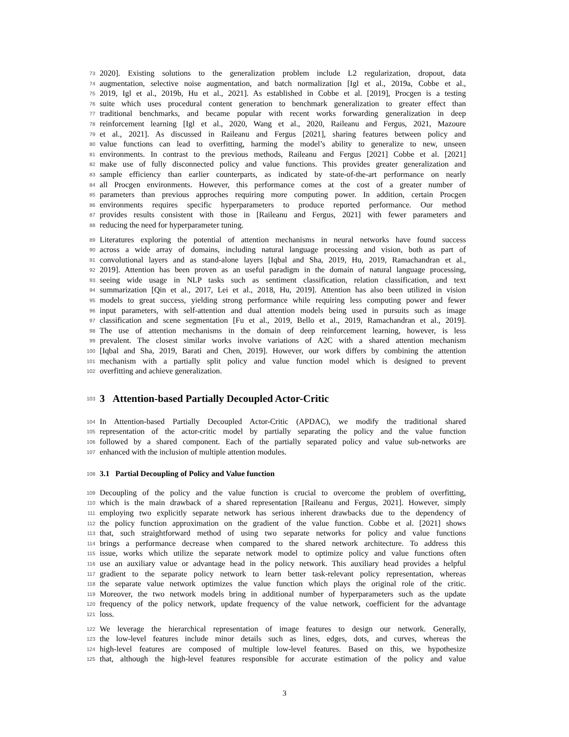73 2020]. Existing solutions to the generalization problem include L2 regularization, dropout, data
74 augmentation, selective noise augmentation, and batch normalization [Igl et al., 2019a, Cobbe et al.,
75 2019, Igl et al., 2019b, Hu et al., 2021]. As established in Cobbe et al. [2019], Procgen is a testing
76 suite which uses procedural content generation to benchmark generalization to greater effect than
77 traditional benchmarks, and became popular with recent works forwarding generalization in deep
78 reinforcement learning [Igl et al., 2020, Wang et al., 2020, Raileanu and Fergus, 2021, Mazoure
79 et al., 2021]. As discussed in Raileanu and Fergus [2021], sharing features between policy and
80 value functions can lead to overfitting, harming the model’s ability to generalize to new, unseen
81 environments. In contrast to the previous methods, Raileanu and Fergus [2021] Cobbe et al. [2021]
82 make use of fully disconnected policy and value functions. This provides greater generalization and
83 sample efficiency than earlier counterparts, as indicated by state-of-the-art performance on nearly
84 all Procgen environments. However, this performance comes at the cost of a greater number of
85 parameters than previous approches requiring more computing power. In addition, certain Procgen
86 environments requires specific hyperparameters to produce reported performance. Our method
87 provides results consistent with those in [Raileanu and Fergus, 2021] with fewer parameters and
88 reducing the need for hyperparameter tuning.
89 Literatures exploring the potential of attention mechanisms in neural networks have found success
90 across a wide array of domains, including natural language processing and vision, both as part of
91 convolutional layers and as stand-alone layers [Iqbal and Sha, 2019, Hu, 2019, Ramachandran et al.,
92 2019]. Attention has been proven as an useful paradigm in the domain of natural language processing,
93 seeing wide usage in NLP tasks such as sentiment classification, relation classification, and text
94 summarization [Qin et al., 2017, Lei et al., 2018, Hu, 2019]. Attention has also been utilized in vision
95 models to great success, yielding strong performance while requiring less computing power and fewer
96 input parameters, with self-attention and dual attention models being used in pursuits such as image
97 classification and scene segmentation [Fu et al., 2019, Bello et al., 2019, Ramachandran et al., 2019].
98 The use of attention mechanisms in the domain of deep reinforcement learning, however, is less
99 prevalent. The closest similar works involve variations of A2C with a shared attention mechanism
100 [Iqbal and Sha, 2019, Barati and Chen, 2019]. However, our work differs by combining the attention
101 mechanism with a partially split policy and value function model which is designed to prevent
102 overfitting and achieve generalization.
103
3 Attention-based Partially Decoupled Actor-Critic
104 In Attention-based Partially Decoupled Actor-Critic (APDAC), we modify the traditional shared
105 representation of the actor-critic model by partially separating the policy and the value function
106 followed by a shared component. Each of the partially separated policy and value sub-networks are
107 enhanced with the inclusion of multiple attention modules.
108
3.1 Partial Decoupling of Policy and Value function
109 Decoupling of the policy and the value function is crucial to overcome the problem of overfitting,
110 which is the main drawback of a shared representation [Raileanu and Fergus, 2021]. However, simply
111 employing two explicitly separate network has serious inherent drawbacks due to the dependency of
112 the policy function approximation on the gradient of the value function. Cobbe et al. [2021] shows
113 that, such straightforward method of using two separate networks for policy and value functions
114 brings a performance decrease when compared to the shared network architecture. To address this
115 issue, works which utilize the separate network model to optimize policy and value functions often
116 use an auxiliary value or advantage head in the policy network. This auxiliary head provides a helpful
117 gradient to the separate policy network to learn better task-relevant policy representation, whereas
118 the separate value network optimizes the value function which plays the original role of the critic.
119 Moreover, the two network models bring in additional number of hyperparameters such as the update
120 frequency of the policy network, update frequency of the value network, coefficient for the advantage
121 loss.
122 We leverage the hierarchical representation of image features to design our network. Generally,
123 the low-level features include minor details such as lines, edges, dots, and curves, whereas the
124 high-level features are composed of multiple low-level features. Based on this, we hypothesize
125 that, although the high-level features responsible for accurate estimation of the policy and value
3